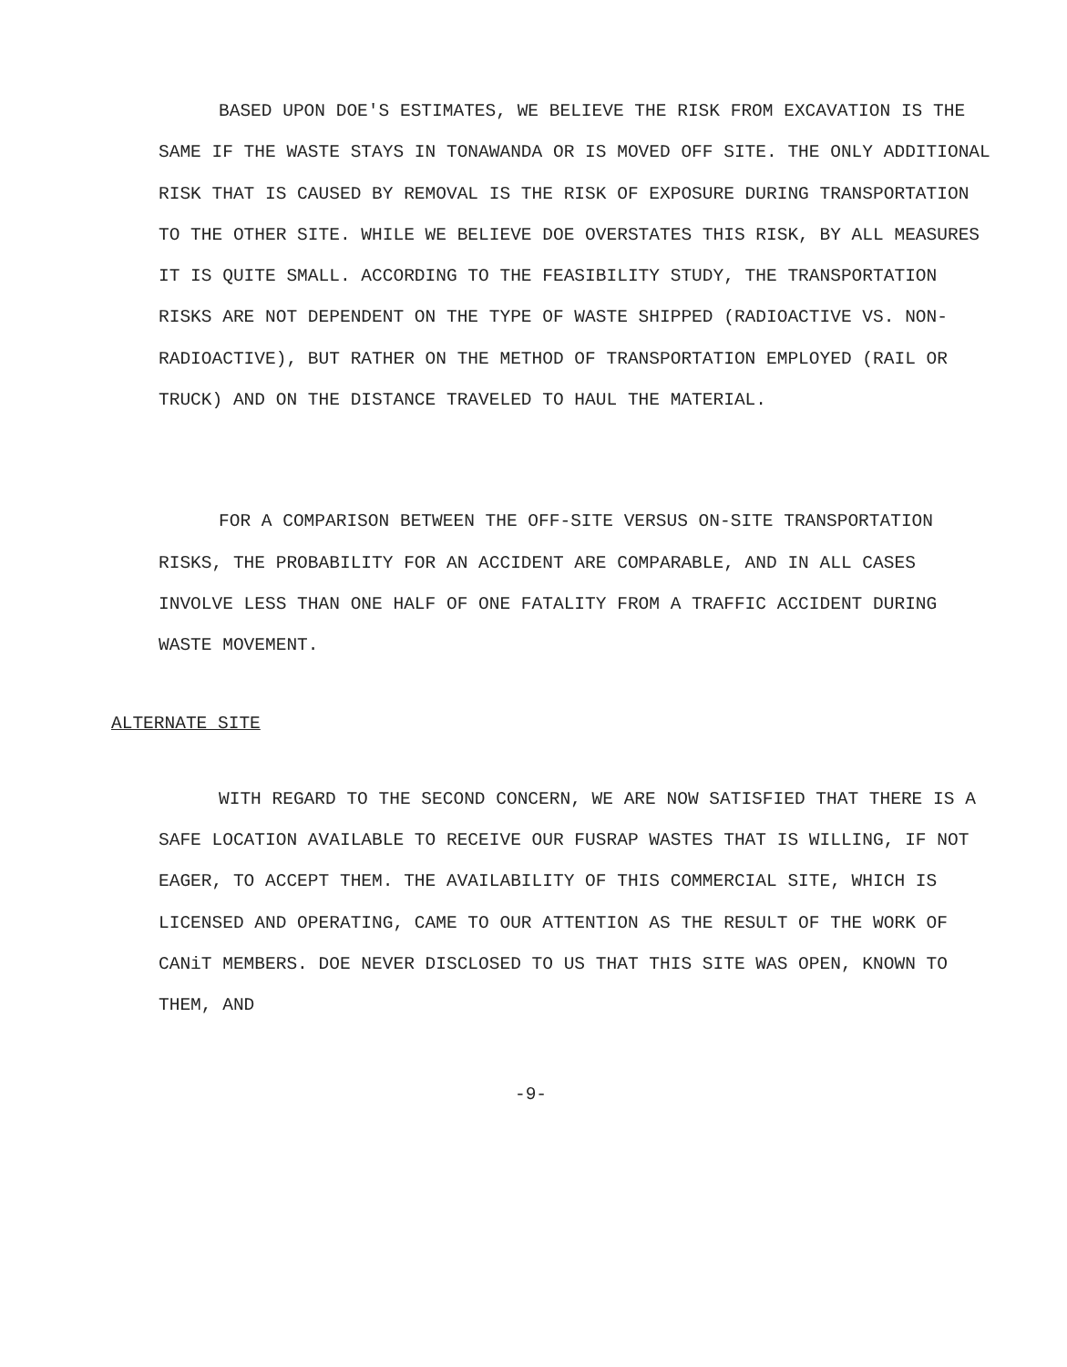BASED UPON DOE'S ESTIMATES, WE BELIEVE THE RISK FROM EXCAVATION IS THE SAME IF THE WASTE STAYS IN TONAWANDA OR IS MOVED OFF SITE. THE ONLY ADDITIONAL RISK THAT IS CAUSED BY REMOVAL IS THE RISK OF EXPOSURE DURING TRANSPORTATION TO THE OTHER SITE. WHILE WE BELIEVE DOE OVERSTATES THIS RISK, BY ALL MEASURES IT IS QUITE SMALL. ACCORDING TO THE FEASIBILITY STUDY, THE TRANSPORTATION RISKS ARE NOT DEPENDENT ON THE TYPE OF WASTE SHIPPED (RADIOACTIVE VS. NON-RADIOACTIVE), BUT RATHER ON THE METHOD OF TRANSPORTATION EMPLOYED (RAIL OR TRUCK) AND ON THE DISTANCE TRAVELED TO HAUL THE MATERIAL.
FOR A COMPARISON BETWEEN THE OFF-SITE VERSUS ON-SITE TRANSPORTATION RISKS, THE PROBABILITY FOR AN ACCIDENT ARE COMPARABLE, AND IN ALL CASES INVOLVE LESS THAN ONE HALF OF ONE FATALITY FROM A TRAFFIC ACCIDENT DURING WASTE MOVEMENT.
ALTERNATE SITE
WITH REGARD TO THE SECOND CONCERN, WE ARE NOW SATISFIED THAT THERE IS A SAFE LOCATION AVAILABLE TO RECEIVE OUR FUSRAP WASTES THAT IS WILLING, IF NOT EAGER, TO ACCEPT THEM. THE AVAILABILITY OF THIS COMMERCIAL SITE, WHICH IS LICENSED AND OPERATING, CAME TO OUR ATTENTION AS THE RESULT OF THE WORK OF CANiT MEMBERS. DOE NEVER DISCLOSED TO US THAT THIS SITE WAS OPEN, KNOWN TO THEM, AND
-9-